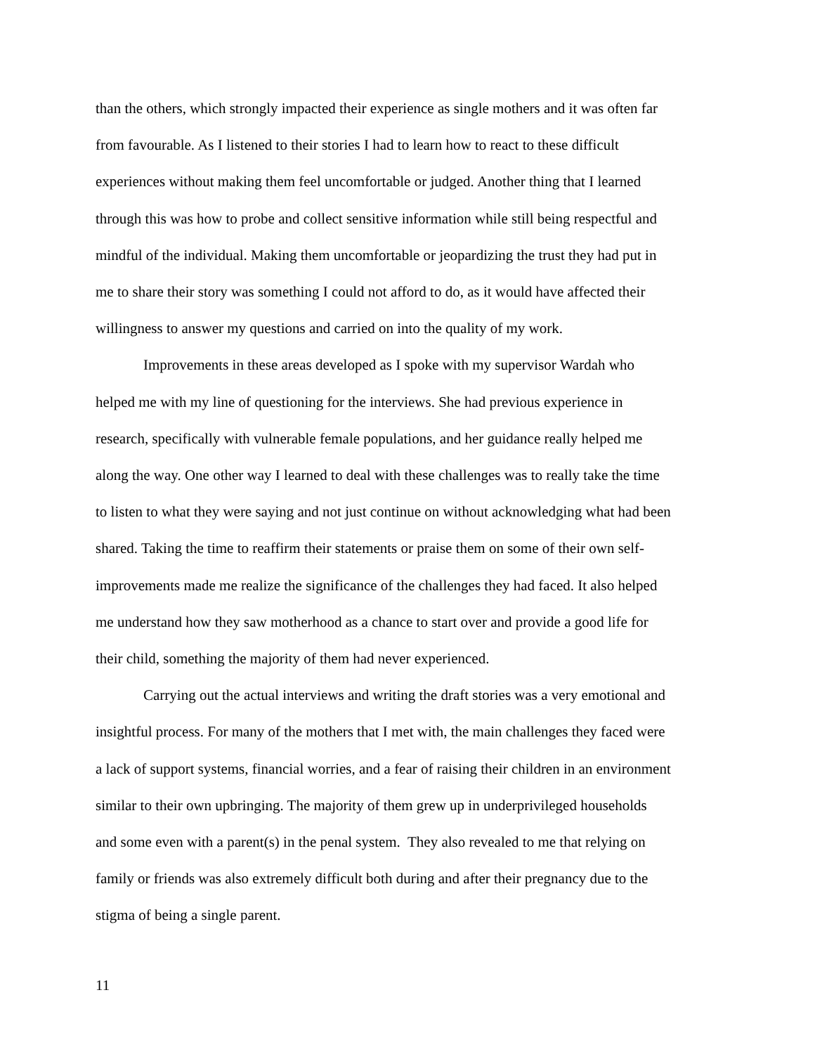than the others, which strongly impacted their experience as single mothers and it was often far
from favourable. As I listened to their stories I had to learn how to react to these difficult
experiences without making them feel uncomfortable or judged. Another thing that I learned
through this was how to probe and collect sensitive information while still being respectful and
mindful of the individual. Making them uncomfortable or jeopardizing the trust they had put in
me to share their story was something I could not afford to do, as it would have affected their
willingness to answer my questions and carried on into the quality of my work.
Improvements in these areas developed as I spoke with my supervisor Wardah who
helped me with my line of questioning for the interviews. She had previous experience in
research, specifically with vulnerable female populations, and her guidance really helped me
along the way. One other way I learned to deal with these challenges was to really take the time
to listen to what they were saying and not just continue on without acknowledging what had been
shared. Taking the time to reaffirm their statements or praise them on some of their own self-
improvements made me realize the significance of the challenges they had faced. It also helped
me understand how they saw motherhood as a chance to start over and provide a good life for
their child, something the majority of them had never experienced.
Carrying out the actual interviews and writing the draft stories was a very emotional and
insightful process. For many of the mothers that I met with, the main challenges they faced were
a lack of support systems, financial worries, and a fear of raising their children in an environment
similar to their own upbringing. The majority of them grew up in underprivileged households
and some even with a parent(s) in the penal system. They also revealed to me that relying on
family or friends was also extremely difficult both during and after their pregnancy due to the
stigma of being a single parent.
11